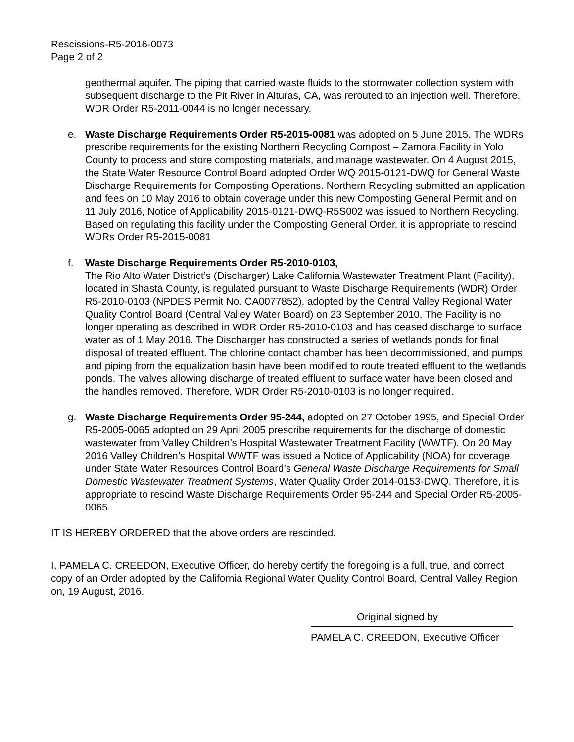Rescissions-R5-2016-0073
Page 2 of 2
geothermal aquifer. The piping that carried waste fluids to the stormwater collection system with subsequent discharge to the Pit River in Alturas, CA, was rerouted to an injection well. Therefore, WDR Order R5-2011-0044 is no longer necessary.
e. Waste Discharge Requirements Order R5-2015-0081 was adopted on 5 June 2015. The WDRs prescribe requirements for the existing Northern Recycling Compost – Zamora Facility in Yolo County to process and store composting materials, and manage wastewater. On 4 August 2015, the State Water Resource Control Board adopted Order WQ 2015-0121-DWQ for General Waste Discharge Requirements for Composting Operations. Northern Recycling submitted an application and fees on 10 May 2016 to obtain coverage under this new Composting General Permit and on 11 July 2016, Notice of Applicability 2015-0121-DWQ-R5S002 was issued to Northern Recycling. Based on regulating this facility under the Composting General Order, it is appropriate to rescind WDRs Order R5-2015-0081
f. Waste Discharge Requirements Order R5-2010-0103,
The Rio Alto Water District’s (Discharger) Lake California Wastewater Treatment Plant (Facility), located in Shasta County, is regulated pursuant to Waste Discharge Requirements (WDR) Order R5-2010-0103 (NPDES Permit No. CA0077852), adopted by the Central Valley Regional Water Quality Control Board (Central Valley Water Board) on 23 September 2010. The Facility is no longer operating as described in WDR Order R5-2010-0103 and has ceased discharge to surface water as of 1 May 2016. The Discharger has constructed a series of wetlands ponds for final disposal of treated effluent. The chlorine contact chamber has been decommissioned, and pumps and piping from the equalization basin have been modified to route treated effluent to the wetlands ponds. The valves allowing discharge of treated effluent to surface water have been closed and the handles removed. Therefore, WDR Order R5-2010-0103 is no longer required.
g. Waste Discharge Requirements Order 95-244, adopted on 27 October 1995, and Special Order R5-2005-0065 adopted on 29 April 2005 prescribe requirements for the discharge of domestic wastewater from Valley Children’s Hospital Wastewater Treatment Facility (WWTF). On 20 May 2016 Valley Children’s Hospital WWTF was issued a Notice of Applicability (NOA) for coverage under State Water Resources Control Board’s General Waste Discharge Requirements for Small Domestic Wastewater Treatment Systems, Water Quality Order 2014-0153-DWQ. Therefore, it is appropriate to rescind Waste Discharge Requirements Order 95-244 and Special Order R5-2005-0065.
IT IS HEREBY ORDERED that the above orders are rescinded.
I, PAMELA C. CREEDON, Executive Officer, do hereby certify the foregoing is a full, true, and correct copy of an Order adopted by the California Regional Water Quality Control Board, Central Valley Region on, 19 August, 2016.
Original signed by
PAMELA C. CREEDON, Executive Officer